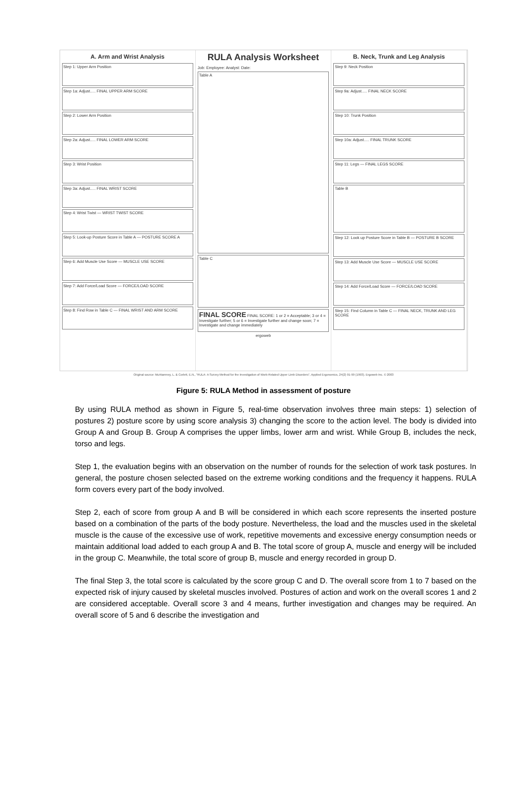A. Arm and Wrist Analysis
Step 1: Upper Arm Position
Step 1a: Adjust..... FINAL UPPER ARM SCORE
Step 2: Lower Arm Position
Step 2a: Adjust..... FINAL LOWER ARM SCORE
Step 3: Wrist Position
Step 3a: Adjust..... FINAL WRIST SCORE
Step 4: Wrist Twist — WRIST TWIST SCORE
Step 5: Look-up Posture Score in Table A — POSTURE SCORE A
Step 6: Add Muscle Use Score — MUSCLE USE SCORE
Step 7: Add Force/Load Score — FORCE/LOAD SCORE
Step 8: Find Row in Table C — FINAL WRIST AND ARM SCORE
RULA Analysis Worksheet
Job: Employee: Analyst: Date:
Table A
Table C
FINAL SCORE FINAL SCORE: 1 or 2 = Acceptable; 3 or 4 = Investigate further; 5 or 6 = Investigate further and change soon; 7 = Investigate and change immediately
ergoweb
B. Neck, Trunk and Leg Analysis
Step 9: Neck Position
Step 9a: Adjust..... FINAL NECK SCORE
Step 10: Trunk Position
Step 10a: Adjust..... FINAL TRUNK SCORE
Step 11: Legs — FINAL LEGS SCORE
Table B
Step 12: Look up Posture Score in Table B — POSTURE B SCORE
Step 13: Add Muscle Use Score — MUSCLE USE SCORE
Step 14: Add Force/Load Score — FORCE/LOAD SCORE
Step 15: Find Column in Table C — FINAL NECK, TRUNK AND LEG SCORE
Original source: McAtamney, L. & Corlett, E.N., "RULA: A Survey Method for the Investigation of Work-Related Upper Limb Disorders", Applied Ergonomics, 24(2) 91-99 (1993). Ergoweb Inc. © 2003
Figure 5: RULA Method in assessment of posture
By using RULA method as shown in Figure 5, real-time observation involves three main steps: 1) selection of postures 2) posture score by using score analysis 3) changing the score to the action level. The body is divided into Group A and Group B. Group A comprises the upper limbs, lower arm and wrist. While Group B, includes the neck, torso and legs.
Step 1, the evaluation begins with an observation on the number of rounds for the selection of work task postures. In general, the posture chosen selected based on the extreme working conditions and the frequency it happens. RULA form covers every part of the body involved.
Step 2, each of score from group A and B will be considered in which each score represents the inserted posture based on a combination of the parts of the body posture. Nevertheless, the load and the muscles used in the skeletal muscle is the cause of the excessive use of work, repetitive movements and excessive energy consumption needs or maintain additional load added to each group A and B. The total score of group A, muscle and energy will be included in the group C. Meanwhile, the total score of group B, muscle and energy recorded in group D.
The final Step 3, the total score is calculated by the score group C and D. The overall score from 1 to 7 based on the expected risk of injury caused by skeletal muscles involved. Postures of action and work on the overall scores 1 and 2 are considered acceptable. Overall score 3 and 4 means, further investigation and changes may be required. An overall score of 5 and 6 describe the investigation and